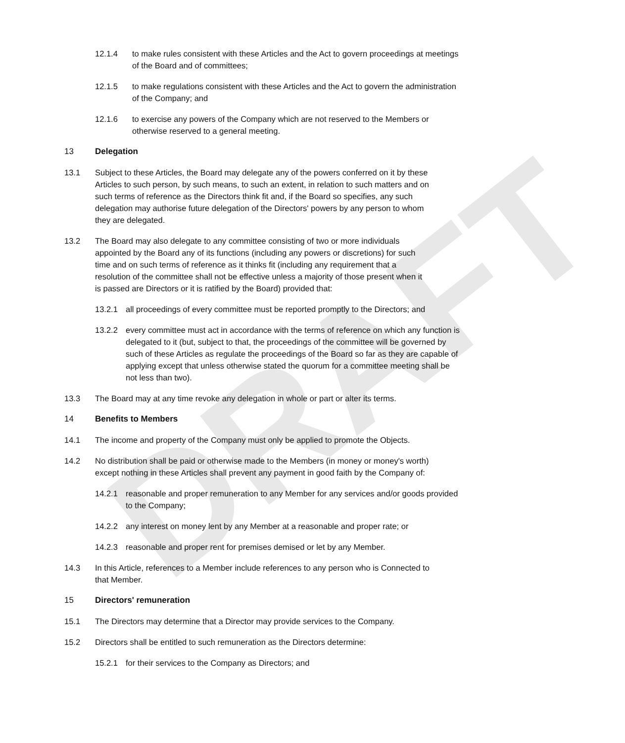DRAFT
12.1.4 to make rules consistent with these Articles and the Act to govern proceedings at meetings of the Board and of committees;
12.1.5 to make regulations consistent with these Articles and the Act to govern the administration of the Company; and
12.1.6 to exercise any powers of the Company which are not reserved to the Members or otherwise reserved to a general meeting.
13 Delegation
13.1 Subject to these Articles, the Board may delegate any of the powers conferred on it by these Articles to such person, by such means, to such an extent, in relation to such matters and on such terms of reference as the Directors think fit and, if the Board so specifies, any such delegation may authorise future delegation of the Directors' powers by any person to whom they are delegated.
13.2 The Board may also delegate to any committee consisting of two or more individuals appointed by the Board any of its functions (including any powers or discretions) for such time and on such terms of reference as it thinks fit (including any requirement that a resolution of the committee shall not be effective unless a majority of those present when it is passed are Directors or it is ratified by the Board) provided that:
13.2.1 all proceedings of every committee must be reported promptly to the Directors; and
13.2.2 every committee must act in accordance with the terms of reference on which any function is delegated to it (but, subject to that, the proceedings of the committee will be governed by such of these Articles as regulate the proceedings of the Board so far as they are capable of applying except that unless otherwise stated the quorum for a committee meeting shall be not less than two).
13.3 The Board may at any time revoke any delegation in whole or part or alter its terms.
14 Benefits to Members
14.1 The income and property of the Company must only be applied to promote the Objects.
14.2 No distribution shall be paid or otherwise made to the Members (in money or money's worth) except nothing in these Articles shall prevent any payment in good faith by the Company of:
14.2.1 reasonable and proper remuneration to any Member for any services and/or goods provided to the Company;
14.2.2 any interest on money lent by any Member at a reasonable and proper rate; or
14.2.3 reasonable and proper rent for premises demised or let by any Member.
14.3 In this Article, references to a Member include references to any person who is Connected to that Member.
15 Directors' remuneration
15.1 The Directors may determine that a Director may provide services to the Company.
15.2 Directors shall be entitled to such remuneration as the Directors determine:
15.2.1 for their services to the Company as Directors; and